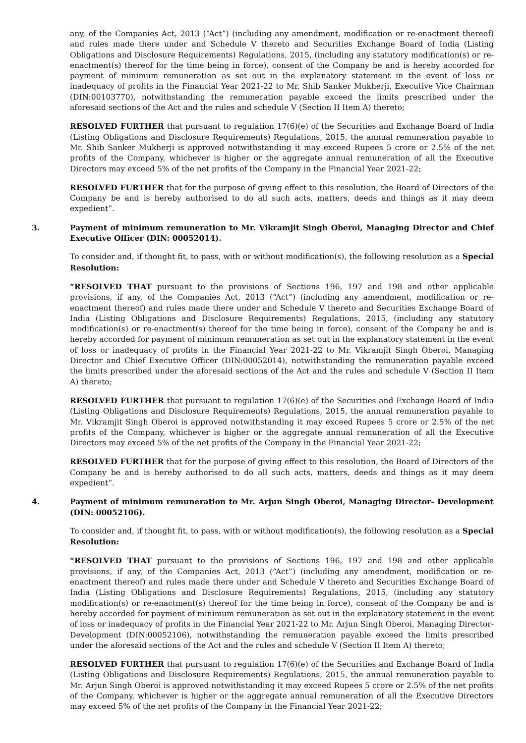any, of the Companies Act, 2013 (“Act”) (including any amendment, modification or re-enactment thereof) and rules made there under and Schedule V thereto and Securities Exchange Board of India (Listing Obligations and Disclosure Requirements) Regulations, 2015, (including any statutory modification(s) or re-enactment(s) thereof for the time being in force), consent of the Company be and is hereby accorded for payment of minimum remuneration as set out in the explanatory statement in the event of loss or inadequacy of profits in the Financial Year 2021-22 to Mr. Shib Sanker Mukherji, Executive Vice Chairman (DIN:00103770), notwithstanding the remuneration payable exceed the limits prescribed under the aforesaid sections of the Act and the rules and schedule V (Section II Item A) thereto;
RESOLVED FURTHER that pursuant to regulation 17(6)(e) of the Securities and Exchange Board of India (Listing Obligations and Disclosure Requirements) Regulations, 2015, the annual remuneration payable to Mr. Shib Sanker Mukherji is approved notwithstanding it may exceed Rupees 5 crore or 2.5% of the net profits of the Company, whichever is higher or the aggregate annual remuneration of all the Executive Directors may exceed 5% of the net profits of the Company in the Financial Year 2021-22;
RESOLVED FURTHER that for the purpose of giving effect to this resolution, the Board of Directors of the Company be and is hereby authorised to do all such acts, matters, deeds and things as it may deem expedient”.
3. Payment of minimum remuneration to Mr. Vikramjit Singh Oberoi, Managing Director and Chief Executive Officer (DIN: 00052014).
To consider and, if thought fit, to pass, with or without modification(s), the following resolution as a Special Resolution:
“RESOLVED THAT pursuant to the provisions of Sections 196, 197 and 198 and other applicable provisions, if any, of the Companies Act, 2013 (“Act”) (including any amendment, modification or re-enactment thereof) and rules made there under and Schedule V thereto and Securities Exchange Board of India (Listing Obligations and Disclosure Requirements) Regulations, 2015, (including any statutory modification(s) or re-enactment(s) thereof for the time being in force), consent of the Company be and is hereby accorded for payment of minimum remuneration as set out in the explanatory statement in the event of loss or inadequacy of profits in the Financial Year 2021-22 to Mr. Vikramjit Singh Oberoi, Managing Director and Chief Executive Officer (DIN:00052014), notwithstanding the remuneration payable exceed the limits prescribed under the aforesaid sections of the Act and the rules and schedule V (Section II Item A) thereto;
RESOLVED FURTHER that pursuant to regulation 17(6)(e) of the Securities and Exchange Board of India (Listing Obligations and Disclosure Requirements) Regulations, 2015, the annual remuneration payable to Mr. Vikramjit Singh Oberoi is approved notwithstanding it may exceed Rupees 5 crore or 2.5% of the net profits of the Company, whichever is higher or the aggregate annual remuneration of all the Executive Directors may exceed 5% of the net profits of the Company in the Financial Year 2021-22;
RESOLVED FURTHER that for the purpose of giving effect to this resolution, the Board of Directors of the Company be and is hereby authorised to do all such acts, matters, deeds and things as it may deem expedient”.
4. Payment of minimum remuneration to Mr. Arjun Singh Oberoi, Managing Director- Development (DIN: 00052106).
To consider and, if thought fit, to pass, with or without modification(s), the following resolution as a Special Resolution:
“RESOLVED THAT pursuant to the provisions of Sections 196, 197 and 198 and other applicable provisions, if any, of the Companies Act, 2013 (“Act”) (including any amendment, modification or re-enactment thereof) and rules made there under and Schedule V thereto and Securities Exchange Board of India (Listing Obligations and Disclosure Requirements) Regulations, 2015, (including any statutory modification(s) or re-enactment(s) thereof for the time being in force), consent of the Company be and is hereby accorded for payment of minimum remuneration as set out in the explanatory statement in the event of loss or inadequacy of profits in the Financial Year 2021-22 to Mr. Arjun Singh Oberoi, Managing Director- Development (DIN:00052106), notwithstanding the remuneration payable exceed the limits prescribed under the aforesaid sections of the Act and the rules and schedule V (Section II Item A) thereto;
RESOLVED FURTHER that pursuant to regulation 17(6)(e) of the Securities and Exchange Board of India (Listing Obligations and Disclosure Requirements) Regulations, 2015, the annual remuneration payable to Mr. Arjun Singh Oberoi is approved notwithstanding it may exceed Rupees 5 crore or 2.5% of the net profits of the Company, whichever is higher or the aggregate annual remuneration of all the Executive Directors may exceed 5% of the net profits of the Company in the Financial Year 2021-22;